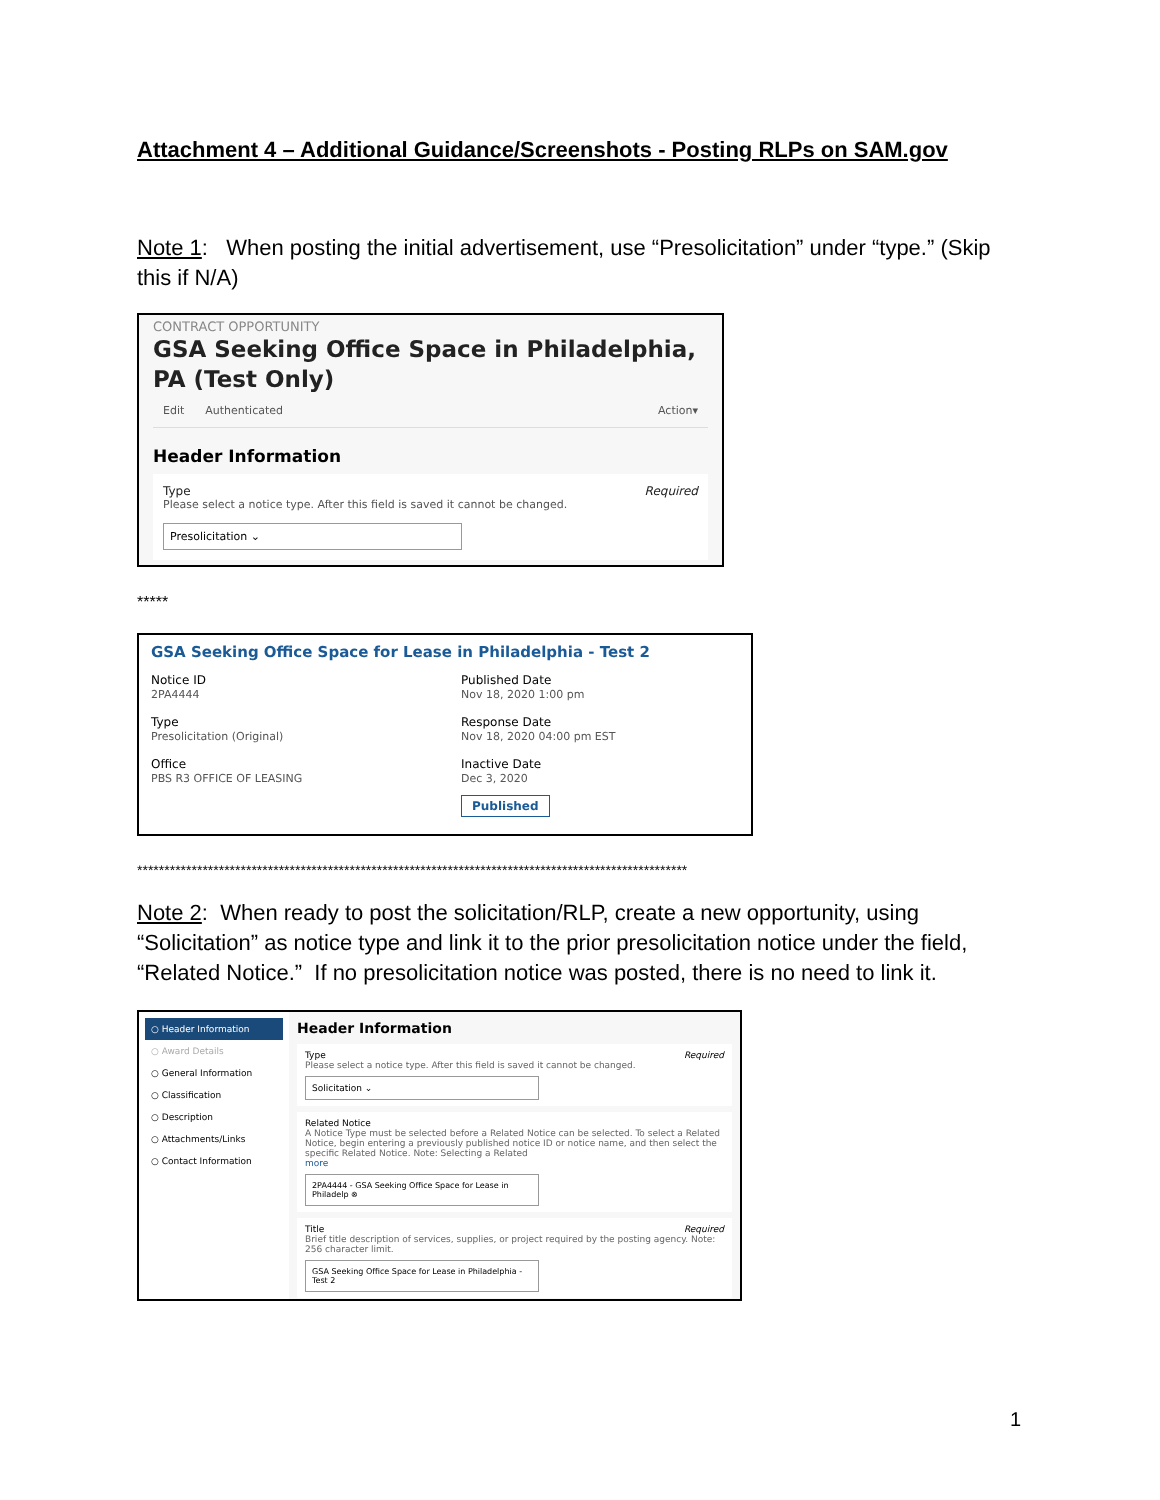Attachment 4 – Additional Guidance/Screenshots - Posting RLPs on SAM.gov
Note 1: When posting the initial advertisement, use “Presolicitation” under “type.” (Skip this if N/A)
CONTRACT OPPORTUNITY
GSA Seeking Office Space in Philadelphia, PA (Test Only)
Edit Authenticated Action▾
Header Information
Type Required
Please select a notice type. After this field is saved it cannot be changed.
Presolicitation ⌄
*****
GSA Seeking Office Space for Lease in Philadelphia - Test 2
Notice ID
2PA4444
Published Date
Nov 18, 2020 1:00 pm
Type
Presolicitation (Original)
Response Date
Nov 18, 2020 04:00 pm EST
Office
PBS R3 OFFICE OF LEASING
Inactive Date
Dec 3, 2020
Published
*****************************************************************************************************
Note 2: When ready to post the solicitation/RLP, create a new opportunity, using “Solicitation” as notice type and link it to the prior presolicitation notice under the field, “Related Notice.” If no presolicitation notice was posted, there is no need to link it.
○ Header Information
○ Award Details
○ General Information
○ Classification
○ Description
○ Attachments/Links
○ Contact Information
Header Information
Type Required
Please select a notice type. After this field is saved it cannot be changed.
Solicitation ⌄
Related Notice
A Notice Type must be selected before a Related Notice can be selected. To select a Related Notice, begin entering a previously published notice ID or notice name, and then select the specific Related Notice. Note: Selecting a Related
more
2PA4444 - GSA Seeking Office Space for Lease in Philadelp ⊗
Title Required
Brief title description of services, supplies, or project required by the posting agency. Note: 256 character limit.
GSA Seeking Office Space for Lease in Philadelphia - Test 2
1